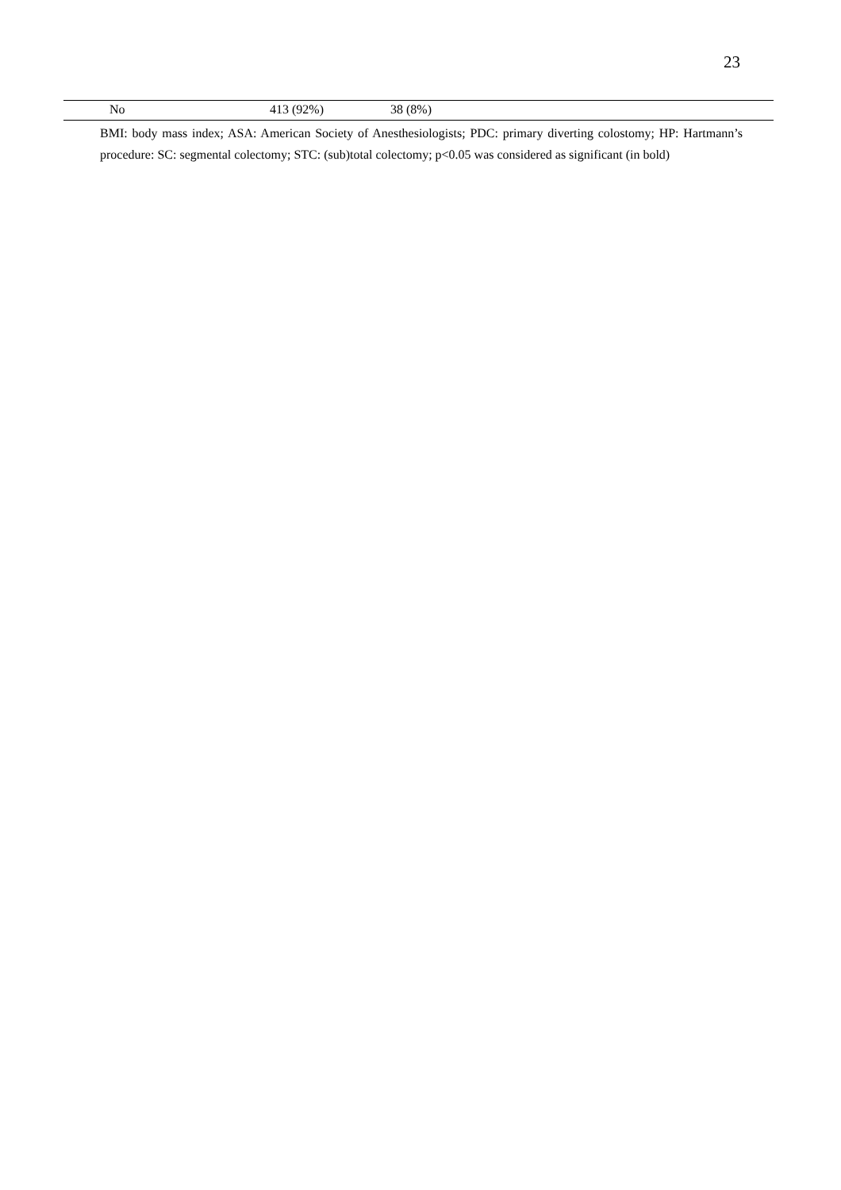23
| | No | 413 (92%) | 38 (8%) |
BMI: body mass index; ASA: American Society of Anesthesiologists; PDC: primary diverting colostomy; HP: Hartmann’s procedure: SC: segmental colectomy; STC: (sub)total colectomy; p<0.05 was considered as significant (in bold)